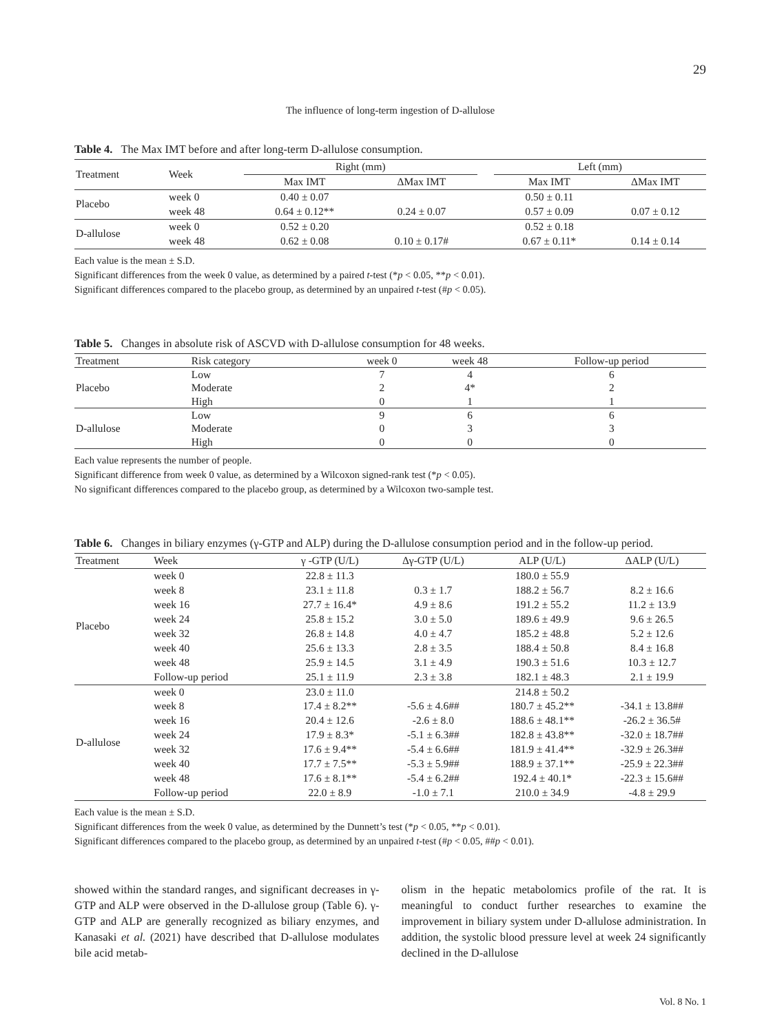29
The influence of long-term ingestion of D-allulose
Table 4. The Max IMT before and after long-term D-allulose consumption.
| Treatment | Week | Right (mm) | | | Left (mm) | |
| --- | --- | --- | --- | --- | --- | --- |
| | | Max IMT | ΔMax IMT | | Max IMT | ΔMax IMT |
| Placebo | week 0 | 0.40 ± 0.07 | | | 0.50 ± 0.11 | |
| | week 48 | 0.64 ± 0.12** | 0.24 ± 0.07 | | 0.57 ± 0.09 | 0.07 ± 0.12 |
| D-allulose | week 0 | 0.52 ± 0.20 | | | 0.52 ± 0.18 | |
| | week 48 | 0.62 ± 0.08 | 0.10 ± 0.17# | | 0.67 ± 0.11* | 0.14 ± 0.14 |
Each value is the mean ± S.D.
Significant differences from the week 0 value, as determined by a paired t-test (*p < 0.05, **p < 0.01).
Significant differences compared to the placebo group, as determined by an unpaired t-test (#p < 0.05).
Table 5. Changes in absolute risk of ASCVD with D-allulose consumption for 48 weeks.
| Treatment | Risk category | week 0 | week 48 | Follow-up period |
| --- | --- | --- | --- | --- |
| Placebo | Low | 7 | 4 | 6 |
| | Moderate | 2 | 4* | 2 |
| | High | 0 | 1 | 1 |
| D-allulose | Low | 9 | 6 | 6 |
| | Moderate | 0 | 3 | 3 |
| | High | 0 | 0 | 0 |
Each value represents the number of people.
Significant difference from week 0 value, as determined by a Wilcoxon signed-rank test (*p < 0.05).
No significant differences compared to the placebo group, as determined by a Wilcoxon two-sample test.
Table 6. Changes in biliary enzymes (γ-GTP and ALP) during the D-allulose consumption period and in the follow-up period.
| Treatment | Week | γ -GTP (U/L) | Δγ-GTP (U/L) | ALP (U/L) | ΔALP (U/L) |
| --- | --- | --- | --- | --- | --- |
| Placebo | week 0 | 22.8 ± 11.3 | | 180.0 ± 55.9 | |
| | week 8 | 23.1 ± 11.8 | 0.3 ± 1.7 | 188.2 ± 56.7 | 8.2 ± 16.6 |
| | week 16 | 27.7 ± 16.4* | 4.9 ± 8.6 | 191.2 ± 55.2 | 11.2 ± 13.9 |
| | week 24 | 25.8 ± 15.2 | 3.0 ± 5.0 | 189.6 ± 49.9 | 9.6 ± 26.5 |
| | week 32 | 26.8 ± 14.8 | 4.0 ± 4.7 | 185.2 ± 48.8 | 5.2 ± 12.6 |
| | week 40 | 25.6 ± 13.3 | 2.8 ± 3.5 | 188.4 ± 50.8 | 8.4 ± 16.8 |
| | week 48 | 25.9 ± 14.5 | 3.1 ± 4.9 | 190.3 ± 51.6 | 10.3 ± 12.7 |
| | Follow-up period | 25.1 ± 11.9 | 2.3 ± 3.8 | 182.1 ± 48.3 | 2.1 ± 19.9 |
| D-allulose | week 0 | 23.0 ± 11.0 | | 214.8 ± 50.2 | |
| | week 8 | 17.4 ± 8.2** | -5.6 ± 4.6## | 180.7 ± 45.2** | -34.1 ± 13.8## |
| | week 16 | 20.4 ± 12.6 | -2.6 ± 8.0 | 188.6 ± 48.1** | -26.2 ± 36.5# |
| | week 24 | 17.9 ± 8.3* | -5.1 ± 6.3## | 182.8 ± 43.8** | -32.0 ± 18.7## |
| | week 32 | 17.6 ± 9.4** | -5.4 ± 6.6## | 181.9 ± 41.4** | -32.9 ± 26.3## |
| | week 40 | 17.7 ± 7.5** | -5.3 ± 5.9## | 188.9 ± 37.1** | -25.9 ± 22.3## |
| | week 48 | 17.6 ± 8.1** | -5.4 ± 6.2## | 192.4 ± 40.1* | -22.3 ± 15.6## |
| | Follow-up period | 22.0 ± 8.9 | -1.0 ± 7.1 | 210.0 ± 34.9 | -4.8 ± 29.9 |
Each value is the mean ± S.D.
Significant differences from the week 0 value, as determined by the Dunnett’s test (*p < 0.05, **p < 0.01).
Significant differences compared to the placebo group, as determined by an unpaired t-test (#p < 0.05, ##p < 0.01).
showed within the standard ranges, and significant decreases in γ-GTP and ALP were observed in the D-allulose group (Table 6). γ-GTP and ALP are generally recognized as biliary enzymes, and Kanasaki et al. (2021) have described that D-allulose modulates bile acid metab-
olism in the hepatic metabolomics profile of the rat. It is meaningful to conduct further researches to examine the improvement in biliary system under D-allulose administration. In addition, the systolic blood pressure level at week 24 significantly declined in the D-allulose
Vol. 8 No. 1